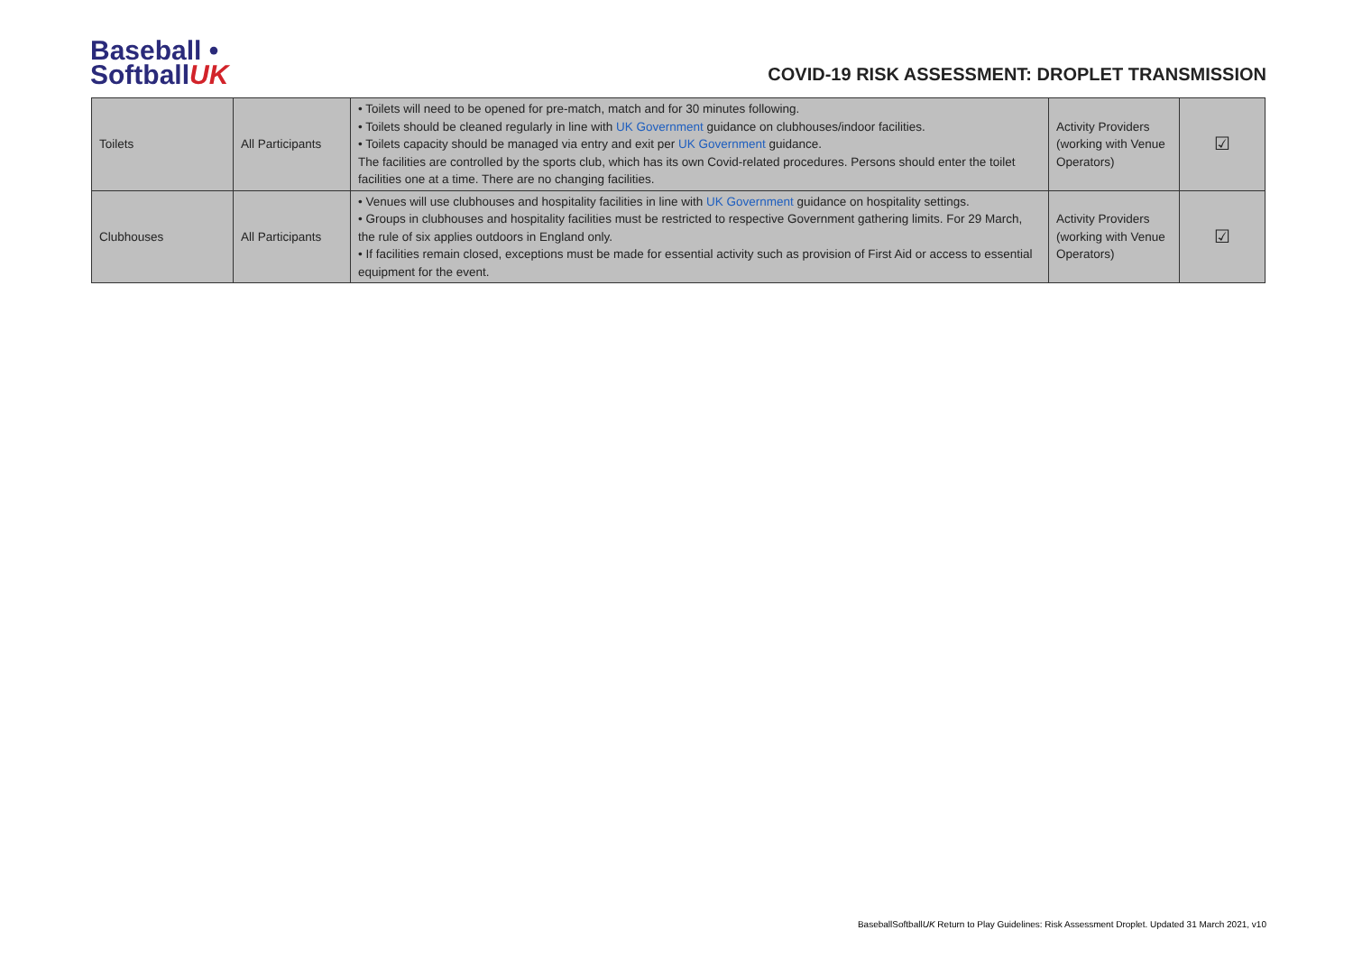Baseball •
SoftballUK
COVID-19 RISK ASSESSMENT: DROPLET TRANSMISSION
| Toilets | All Participants | • Toilets will need to be opened for pre-match, match and for 30 minutes following. • Toilets should be cleaned regularly in line with UK Government guidance on clubhouses/indoor facilities. • Toilets capacity should be managed via entry and exit per UK Government guidance. The facilities are controlled by the sports club, which has its own Covid-related procedures. Persons should enter the toilet facilities one at a time. There are no changing facilities. | Activity Providers (working with Venue Operators) | ☑ |
| Clubhouses | All Participants | • Venues will use clubhouses and hospitality facilities in line with UK Government guidance on hospitality settings. • Groups in clubhouses and hospitality facilities must be restricted to respective Government gathering limits. For 29 March, the rule of six applies outdoors in England only. • If facilities remain closed, exceptions must be made for essential activity such as provision of First Aid or access to essential equipment for the event. | Activity Providers (working with Venue Operators) | ☑ |
BaseballSoftballUK Return to Play Guidelines: Risk Assessment Droplet. Updated 31 March 2021, v10